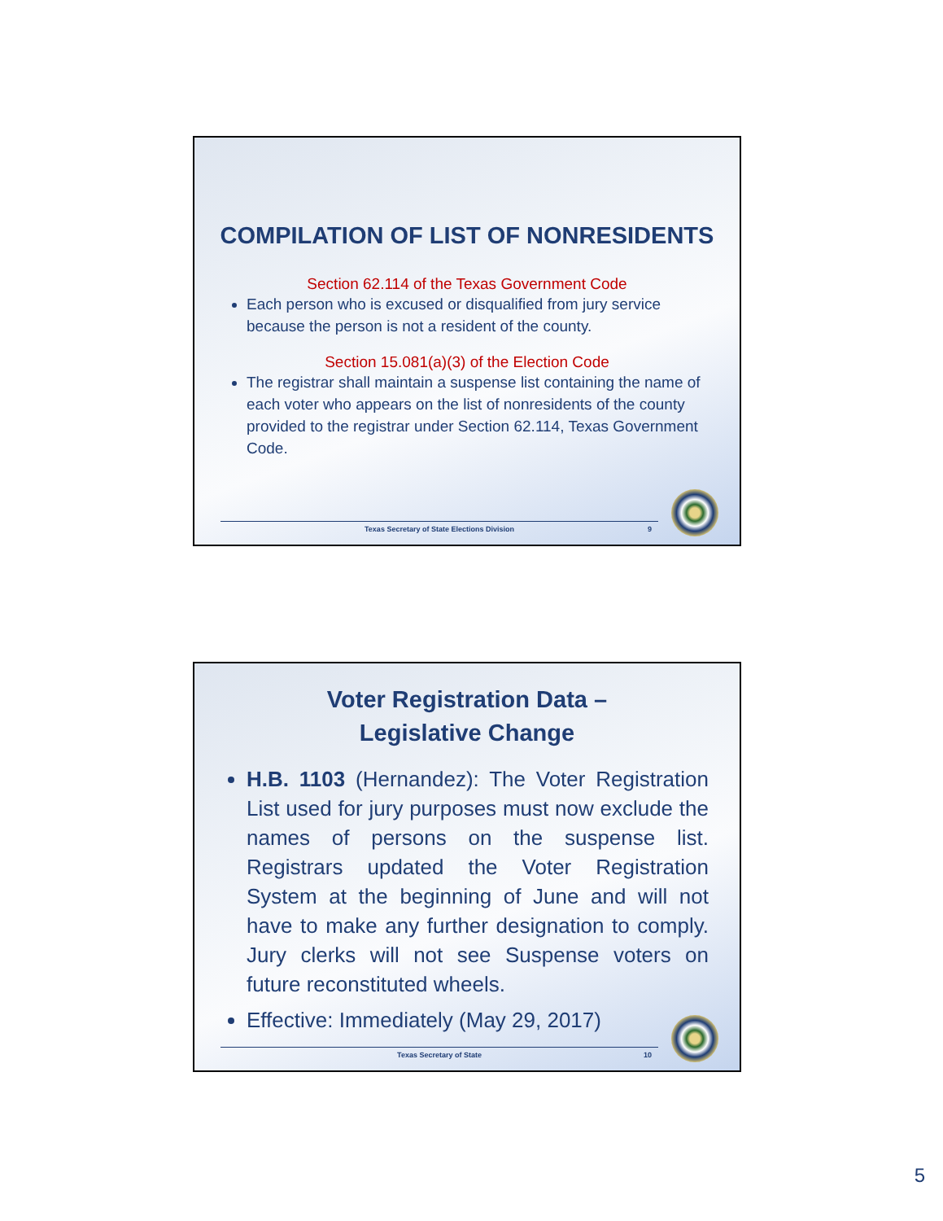COMPILATION OF LIST OF NONRESIDENTS
Section 62.114 of the Texas Government Code
Each person who is excused or disqualified from jury service because the person is not a resident of the county.
Section 15.081(a)(3) of the Election Code
The registrar shall maintain a suspense list containing the name of each voter who appears on the list of nonresidents of the county provided to the registrar under Section 62.114, Texas Government Code.
Texas Secretary of State Elections Division 9
Voter Registration Data –
Legislative Change
H.B. 1103 (Hernandez): The Voter Registration List used for jury purposes must now exclude the names of persons on the suspense list. Registrars updated the Voter Registration System at the beginning of June and will not have to make any further designation to comply. Jury clerks will not see Suspense voters on future reconstituted wheels.
Effective: Immediately (May 29, 2017)
Texas Secretary of State 10
5